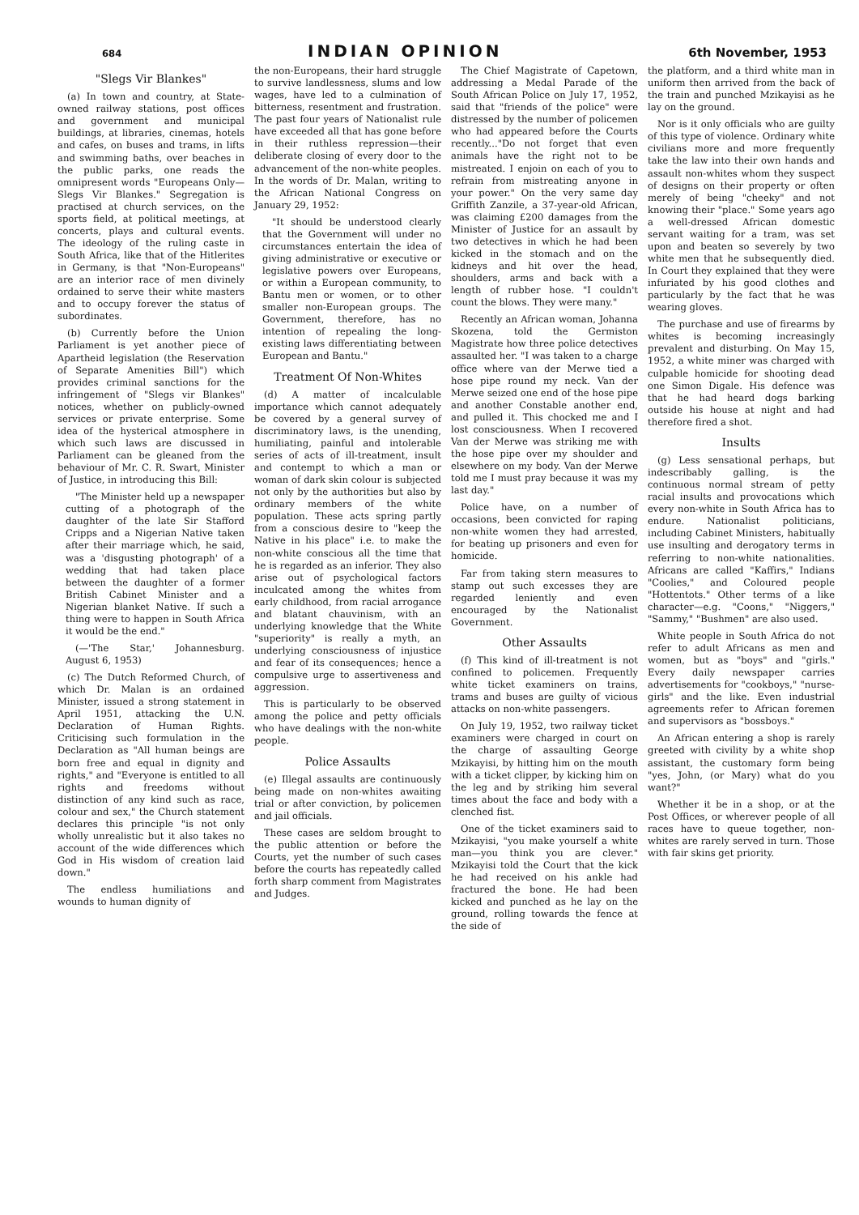684 INDIAN OPINION 6th November, 1953
"Slegs Vir Blankes"
(a) In town and country, at State-owned railway stations, post offices and government and municipal buildings, at libraries, cinemas, hotels and cafes, on buses and trams, in lifts and swimming baths, over beaches in the public parks, one reads the omnipresent words "Europeans Only—Slegs Vir Blankes." Segregation is practised at church services, on the sports field, at political meetings, at concerts, plays and cultural events. The ideology of the ruling caste in South Africa, like that of the Hitlerites in Germany, is that "Non-Europeans" are an interior race of men divinely ordained to serve their white masters and to occupy forever the status of subordinates.
(b) Currently before the Union Parliament is yet another piece of Apartheid legislation (the Reservation of Separate Amenities Bill") which provides criminal sanctions for the infringement of "Slegs vir Blankes" notices, whether on publicly-owned services or private enterprise. Some idea of the hysterical atmosphere in which such laws are discussed in Parliament can be gleaned from the behaviour of Mr. C. R. Swart, Minister of Justice, in introducing this Bill:
"The Minister held up a newspaper cutting of a photograph of the daughter of the late Sir Stafford Cripps and a Nigerian Native taken after their marriage which, he said, was a 'disgusting photograph' of a wedding that had taken place between the daughter of a former British Cabinet Minister and a Nigerian blanket Native. If such a thing were to happen in South Africa it would be the end."
(—'The Star,' Johannesburg. August 6, 1953)
(c) The Dutch Reformed Church, of which Dr. Malan is an ordained Minister, issued a strong statement in April 1951, attacking the U.N. Declaration of Human Rights. Criticising such formulation in the Declaration as "All human beings are born free and equal in dignity and rights," and "Everyone is entitled to all rights and freedoms without distinction of any kind such as race, colour and sex," the Church statement declares this principle "is not only wholly unrealistic but it also takes no account of the wide differences which God in His wisdom of creation laid down."
The endless humiliations and wounds to human dignity of
the non-Europeans, their hard struggle to survive landlessness, slums and low wages, have led to a culmination of bitterness, resentment and frustration. The past four years of Nationalist rule have exceeded all that has gone before in their ruthless repression—their deliberate closing of every door to the advancement of the non-white peoples. In the words of Dr. Malan, writing to the African National Congress on January 29, 1952:
"It should be understood clearly that the Government will under no circumstances entertain the idea of giving administrative or executive or legislative powers over Europeans, or within a European community, to Bantu men or women, or to other smaller non-European groups. The Government, therefore, has no intention of repealing the long-existing laws differentiating between European and Bantu."
Treatment Of Non-Whites
(d) A matter of incalculable importance which cannot adequately be covered by a general survey of discriminatory laws, is the unending, humiliating, painful and intolerable series of acts of ill-treatment, insult and contempt to which a man or woman of dark skin colour is subjected not only by the authorities but also by ordinary members of the white population. These acts spring partly from a conscious desire to "keep the Native in his place" i.e. to make the non-white conscious all the time that he is regarded as an inferior. They also arise out of psychological factors inculcated among the whites from early childhood, from racial arrogance and blatant chauvinism, with an underlying knowledge that the White "superiority" is really a myth, an underlying consciousness of injustice and fear of its consequences; hence a compulsive urge to assertiveness and aggression.
This is particularly to be observed among the police and petty officials who have dealings with the non-white people.
Police Assaults
(e) Illegal assaults are continuously being made on non-whites awaiting trial or after conviction, by policemen and jail officials.
These cases are seldom brought to the public attention or before the Courts, yet the number of such cases before the courts has repeatedly called forth sharp comment from Magistrates and Judges.
The Chief Magistrate of Capetown, addressing a Medal Parade of the South African Police on July 17, 1952, said that "friends of the police" were distressed by the number of policemen who had appeared before the Courts recently..."Do not forget that even animals have the right not to be mistreated. I enjoin on each of you to refrain from mistreating anyone in your power." On the very same day Griffith Zanzile, a 37-year-old African, was claiming £200 damages from the Minister of Justice for an assault by two detectives in which he had been kicked in the stomach and on the kidneys and hit over the head, shoulders, arms and back with a length of rubber hose. "I couldn't count the blows. They were many."
Recently an African woman, Johanna Skozena, told the Germiston Magistrate how three police detectives assaulted her. "I was taken to a charge office where van der Merwe tied a hose pipe round my neck. Van der Merwe seized one end of the hose pipe and another Constable another end, and pulled it. This chocked me and I lost consciousness. When I recovered Van der Merwe was striking me with the hose pipe over my shoulder and elsewhere on my body. Van der Merwe told me I must pray because it was my last day."
Police have, on a number of occasions, been convicted for raping non-white women they had arrested, for beating up prisoners and even for homicide.
Far from taking stern measures to stamp out such excesses they are regarded leniently and even encouraged by the Nationalist Government.
Other Assaults
(f) This kind of ill-treatment is not confined to policemen. Frequently white ticket examiners on trains, trams and buses are guilty of vicious attacks on non-white passengers.
On July 19, 1952, two railway ticket examiners were charged in court on the charge of assaulting George Mzikayisi, by hitting him on the mouth with a ticket clipper, by kicking him on the leg and by striking him several times about the face and body with a clenched fist.
One of the ticket examiners said to Mzikayisi, "you make yourself a white man—you think you are clever." Mzikayisi told the Court that the kick he had received on his ankle had fractured the bone. He had been kicked and punched as he lay on the ground, rolling towards the fence at the side of
the platform, and a third white man in uniform then arrived from the back of the train and punched Mzikayisi as he lay on the ground.
Nor is it only officials who are guilty of this type of violence. Ordinary white civilians more and more frequently take the law into their own hands and assault non-whites whom they suspect of designs on their property or often merely of being "cheeky" and not knowing their "place." Some years ago a well-dressed African domestic servant waiting for a tram, was set upon and beaten so severely by two white men that he subsequently died. In Court they explained that they were infuriated by his good clothes and particularly by the fact that he was wearing gloves.
The purchase and use of firearms by whites is becoming increasingly prevalent and disturbing. On May 15, 1952, a white miner was charged with culpable homicide for shooting dead one Simon Digale. His defence was that he had heard dogs barking outside his house at night and had therefore fired a shot.
Insults
(g) Less sensational perhaps, but indescribably galling, is the continuous normal stream of petty racial insults and provocations which every non-white in South Africa has to endure. Nationalist politicians, including Cabinet Ministers, habitually use insulting and derogatory terms in referring to non-white nationalities. Africans are called "Kaffirs," Indians "Coolies," and Coloured people "Hottentots." Other terms of a like character—e.g. "Coons," "Niggers," "Sammy," "Bushmen" are also used.
White people in South Africa do not refer to adult Africans as men and women, but as "boys" and "girls." Every daily newspaper carries advertisements for "cookboys," "nurse-girls" and the like. Even industrial agreements refer to African foremen and supervisors as "bossboys."
An African entering a shop is rarely greeted with civility by a white shop assistant, the customary form being "yes, John, (or Mary) what do you want?"
Whether it be in a shop, or at the Post Offices, or wherever people of all races have to queue together, non-whites are rarely served in turn. Those with fair skins get priority.